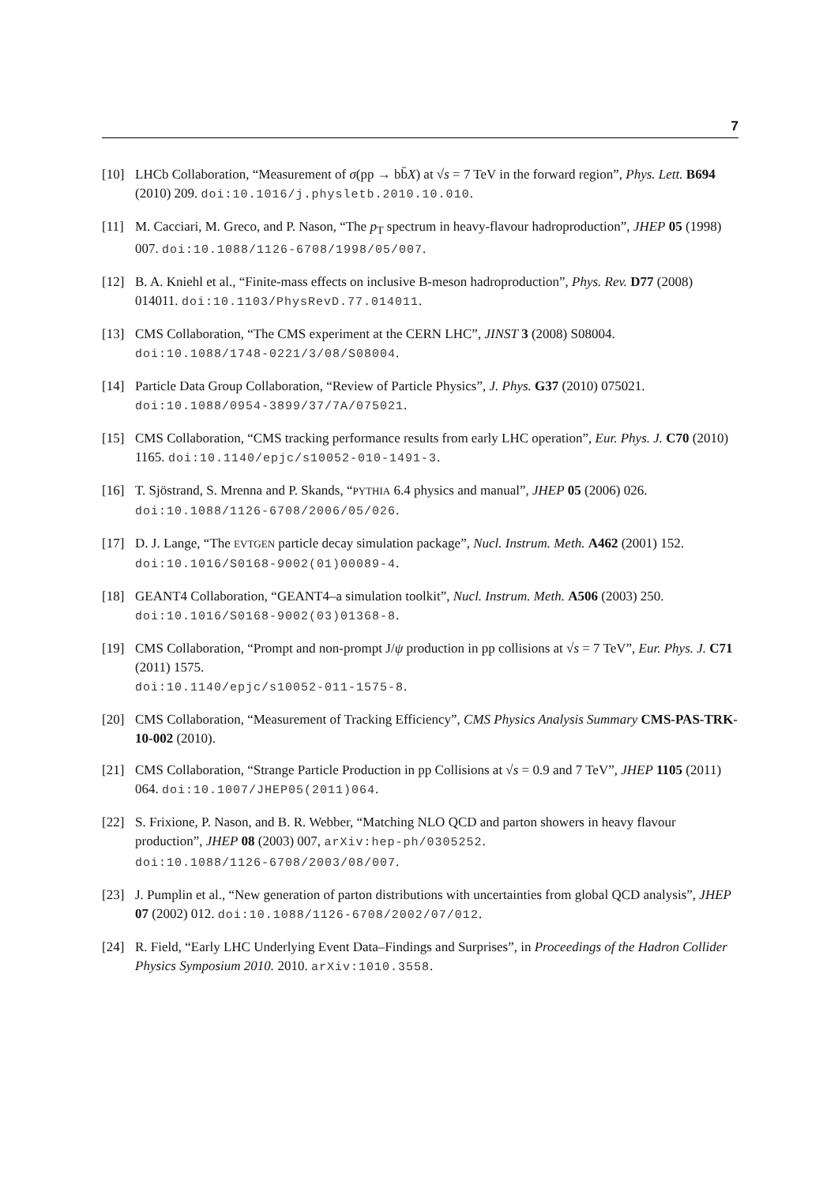7
[10] LHCb Collaboration, “Measurement of σ(pp → bb̄X) at √s = 7 TeV in the forward region”, Phys. Lett. B694 (2010) 209. doi:10.1016/j.physletb.2010.10.010.
[11] M. Cacciari, M. Greco, and P. Nason, “The p<sub>T</sub> spectrum in heavy-flavour hadroproduction”, JHEP 05 (1998) 007. doi:10.1088/1126-6708/1998/05/007.
[12] B. A. Kniehl et al., “Finite-mass effects on inclusive B-meson hadroproduction”, Phys. Rev. D77 (2008) 014011. doi:10.1103/PhysRevD.77.014011.
[13] CMS Collaboration, “The CMS experiment at the CERN LHC”, JINST 3 (2008) S08004. doi:10.1088/1748-0221/3/08/S08004.
[14] Particle Data Group Collaboration, “Review of Particle Physics”, J. Phys. G37 (2010) 075021. doi:10.1088/0954-3899/37/7A/075021.
[15] CMS Collaboration, “CMS tracking performance results from early LHC operation”, Eur. Phys. J. C70 (2010) 1165. doi:10.1140/epjc/s10052-010-1491-3.
[16] T. Sjöstrand, S. Mrenna and P. Skands, “PYTHIA 6.4 physics and manual”, JHEP 05 (2006) 026. doi:10.1088/1126-6708/2006/05/026.
[17] D. J. Lange, “The EVTGEN particle decay simulation package”, Nucl. Instrum. Meth. A462 (2001) 152. doi:10.1016/S0168-9002(01)00089-4.
[18] GEANT4 Collaboration, “GEANT4–a simulation toolkit”, Nucl. Instrum. Meth. A506 (2003) 250. doi:10.1016/S0168-9002(03)01368-8.
[19] CMS Collaboration, “Prompt and non-prompt J/ψ production in pp collisions at √s = 7 TeV”, Eur. Phys. J. C71 (2011) 1575.
doi:10.1140/epjc/s10052-011-1575-8.
[20] CMS Collaboration, “Measurement of Tracking Efficiency”, CMS Physics Analysis Summary CMS-PAS-TRK-10-002 (2010).
[21] CMS Collaboration, “Strange Particle Production in pp Collisions at √s = 0.9 and 7 TeV”, JHEP 1105 (2011) 064. doi:10.1007/JHEP05(2011)064.
[22] S. Frixione, P. Nason, and B. R. Webber, “Matching NLO QCD and parton showers in heavy flavour production”, JHEP 08 (2003) 007, arXiv:hep-ph/0305252.
doi:10.1088/1126-6708/2003/08/007.
[23] J. Pumplin et al., “New generation of parton distributions with uncertainties from global QCD analysis”, JHEP 07 (2002) 012. doi:10.1088/1126-6708/2002/07/012.
[24] R. Field, “Early LHC Underlying Event Data–Findings and Surprises”, in Proceedings of the Hadron Collider Physics Symposium 2010. 2010. arXiv:1010.3558.